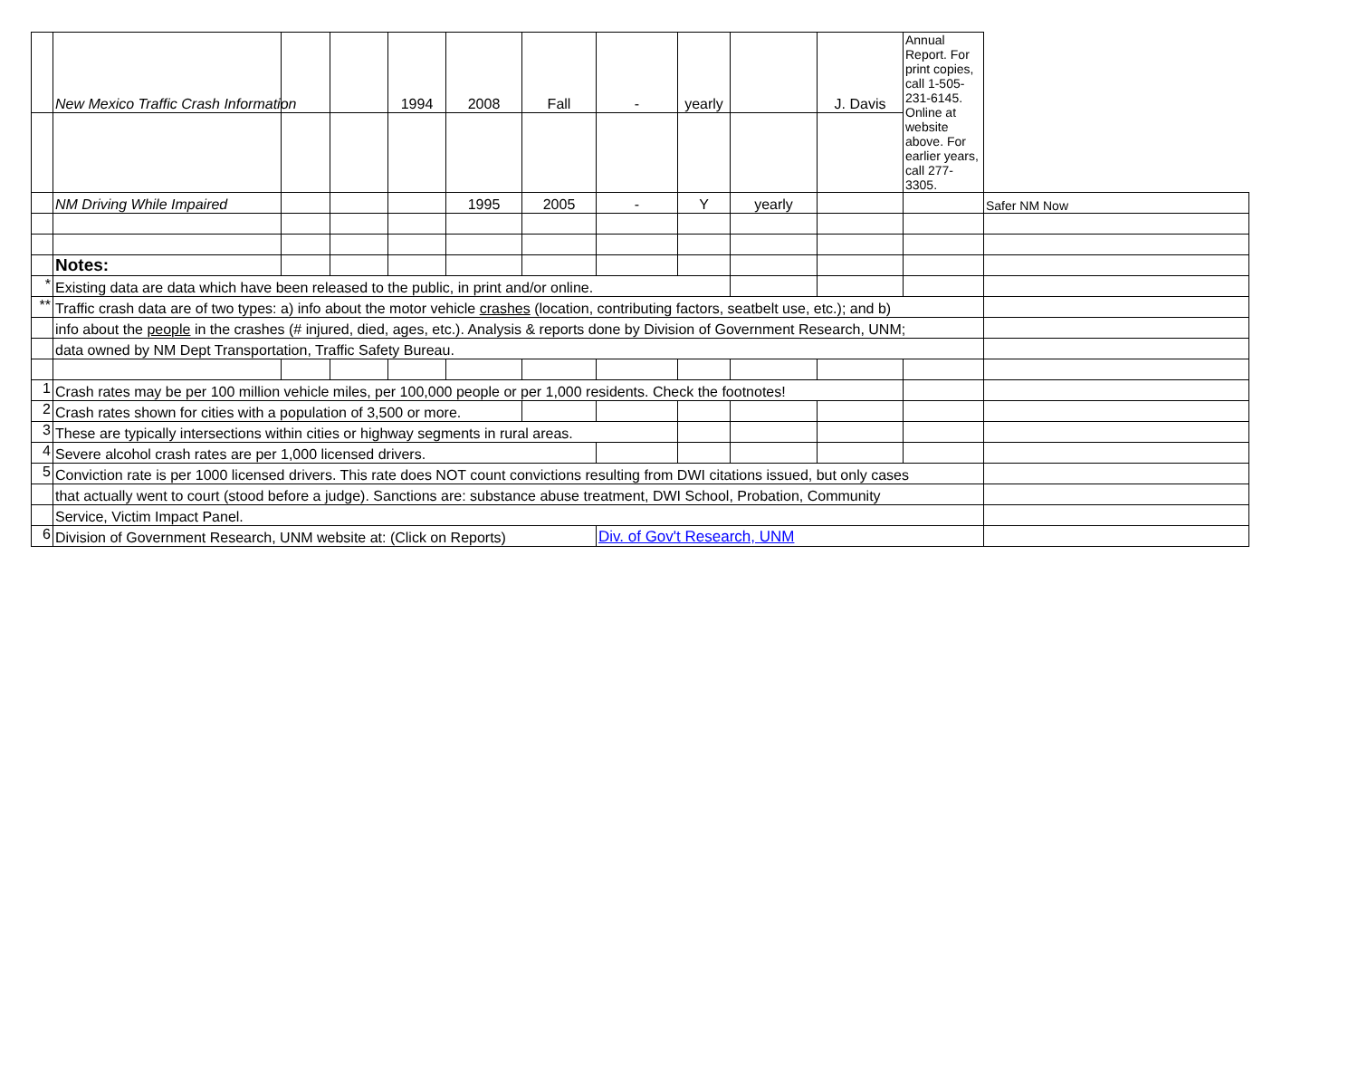| | New Mexico Traffic Crash Information | | | 1994 | 2008 | Fall | - | yearly | | J. Davis | Annual Report. For print copies, call 1-505-231-6145. Online at website above. For earlier years, call 277-3305. | |
| | NM Driving While Impaired | | | | 1995 | 2005 | - | Y | yearly | | | Safer NM Now |
| | Notes: | | | | | | | | | | | |
| * | Existing data are data which have been released to the public, in print and/or online. | | | | | | | | | | | |
| ** | Traffic crash data are of two types: a) info about the motor vehicle crashes (location, contributing factors, seatbelt use, etc.); and b) | | | | | | | | | | | |
| | info about the people in the crashes (# injured, died, ages, etc.). Analysis & reports done by Division of Government Research, UNM; | | | | | | | | | | | |
| | data owned by NM Dept Transportation, Traffic Safety Bureau. | | | | | | | | | | | |
| 1 | Crash rates may be per 100 million vehicle miles, per 100,000 people or per 1,000 residents. Check the footnotes! | | | | | | | | | | | |
| 2 | Crash rates shown for cities with a population of 3,500 or more. | | | | | | | | | | | |
| 3 | These are typically intersections within cities or highway segments in rural areas. | | | | | | | | | | | |
| 4 | Severe alcohol crash rates are per 1,000 licensed drivers. | | | | | | | | | | | |
| 5 | Conviction rate is per 1000 licensed drivers. This rate does NOT count convictions resulting from DWI citations issued, but only cases | | | | | | | | | | | |
| | that actually went to court (stood before a judge). Sanctions are: substance abuse treatment, DWI School, Probation, Community | | | | | | | | | | | |
| | Service, Victim Impact Panel. | | | | | | | | | | | |
| 6 | Division of Government Research, UNM website at: (Click on Reports) | | | | | | Div. of Gov't Research, UNM | | | | | |